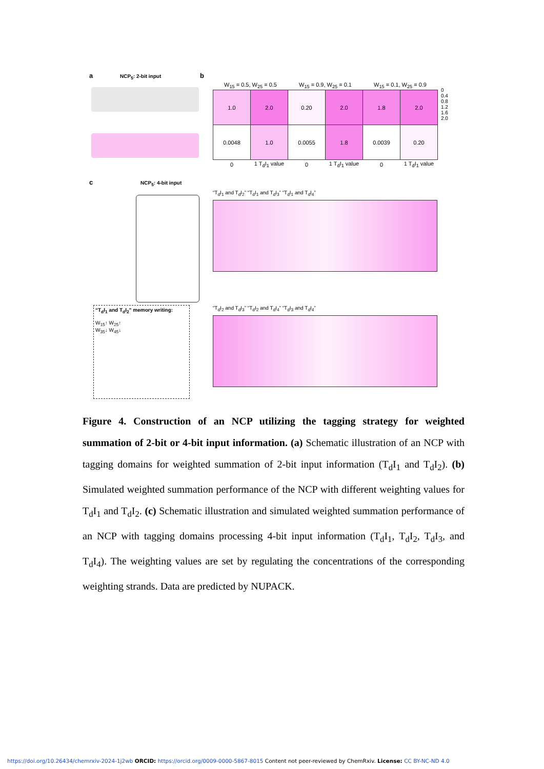a NCP<sub>5</sub>: 2-bit input b
| W<sub>15</sub> = 0.5, W<sub>25</sub> = 0.5 | | W<sub>15</sub> = 0.9, W<sub>25</sub> = 0.1 | | W<sub>15</sub> = 0.1, W<sub>25</sub> = 0.9 | |
| 1.0 | 2.0 | 0.20 | 2.0 | 1.8 | 2.0 |
| 0.0048 | 1.0 | 0.0055 | 1.8 | 0.0039 | 0.20 |
| 0 | 1 T<sub>d</sub>I<sub>1</sub> value | 0 | 1 T<sub>d</sub>I<sub>1</sub> value | 0 | 1 T<sub>d</sub>I<sub>1</sub> value |
c NCP<sub>5</sub>: 4-bit input
“T<sub>d</sub>I<sub>1</sub> and T<sub>d</sub>I<sub>2</sub>” memory writing:
W<sub>15</sub>↑ W<sub>25</sub>↑
W<sub>35</sub>↓ W<sub>45</sub>↓
“T<sub>d</sub>I<sub>1</sub> and T<sub>d</sub>I<sub>2</sub>” “T<sub>d</sub>I<sub>1</sub> and T<sub>d</sub>I<sub>3</sub>” “T<sub>d</sub>I<sub>1</sub> and T<sub>d</sub>I<sub>4</sub>”
“T<sub>d</sub>I<sub>2</sub> and T<sub>d</sub>I<sub>3</sub>” “T<sub>d</sub>I<sub>2</sub> and T<sub>d</sub>I<sub>4</sub>” “T<sub>d</sub>I<sub>3</sub> and T<sub>d</sub>I<sub>4</sub>”
0
0.4
0.8
1.2
1.6
2.0
Figure 4. Construction of an NCP utilizing the tagging strategy for weighted summation of 2-bit or 4-bit input information. (a) Schematic illustration of an NCP with tagging domains for weighted summation of 2-bit input information (T<sub>d</sub>I<sub>1</sub> and T<sub>d</sub>I<sub>2</sub>). (b) Simulated weighted summation performance of the NCP with different weighting values for T<sub>d</sub>I<sub>1</sub> and T<sub>d</sub>I<sub>2</sub>. (c) Schematic illustration and simulated weighted summation performance of an NCP with tagging domains processing 4-bit input information (T<sub>d</sub>I<sub>1</sub>, T<sub>d</sub>I<sub>2</sub>, T<sub>d</sub>I<sub>3</sub>, and T<sub>d</sub>I<sub>4</sub>). The weighting values are set by regulating the concentrations of the corresponding weighting strands. Data are predicted by NUPACK.
https://doi.org/10.26434/chemrxiv-2024-1j2wb ORCID: https://orcid.org/0009-0000-5867-8015 Content not peer-reviewed by ChemRxiv. License: CC BY-NC-ND 4.0